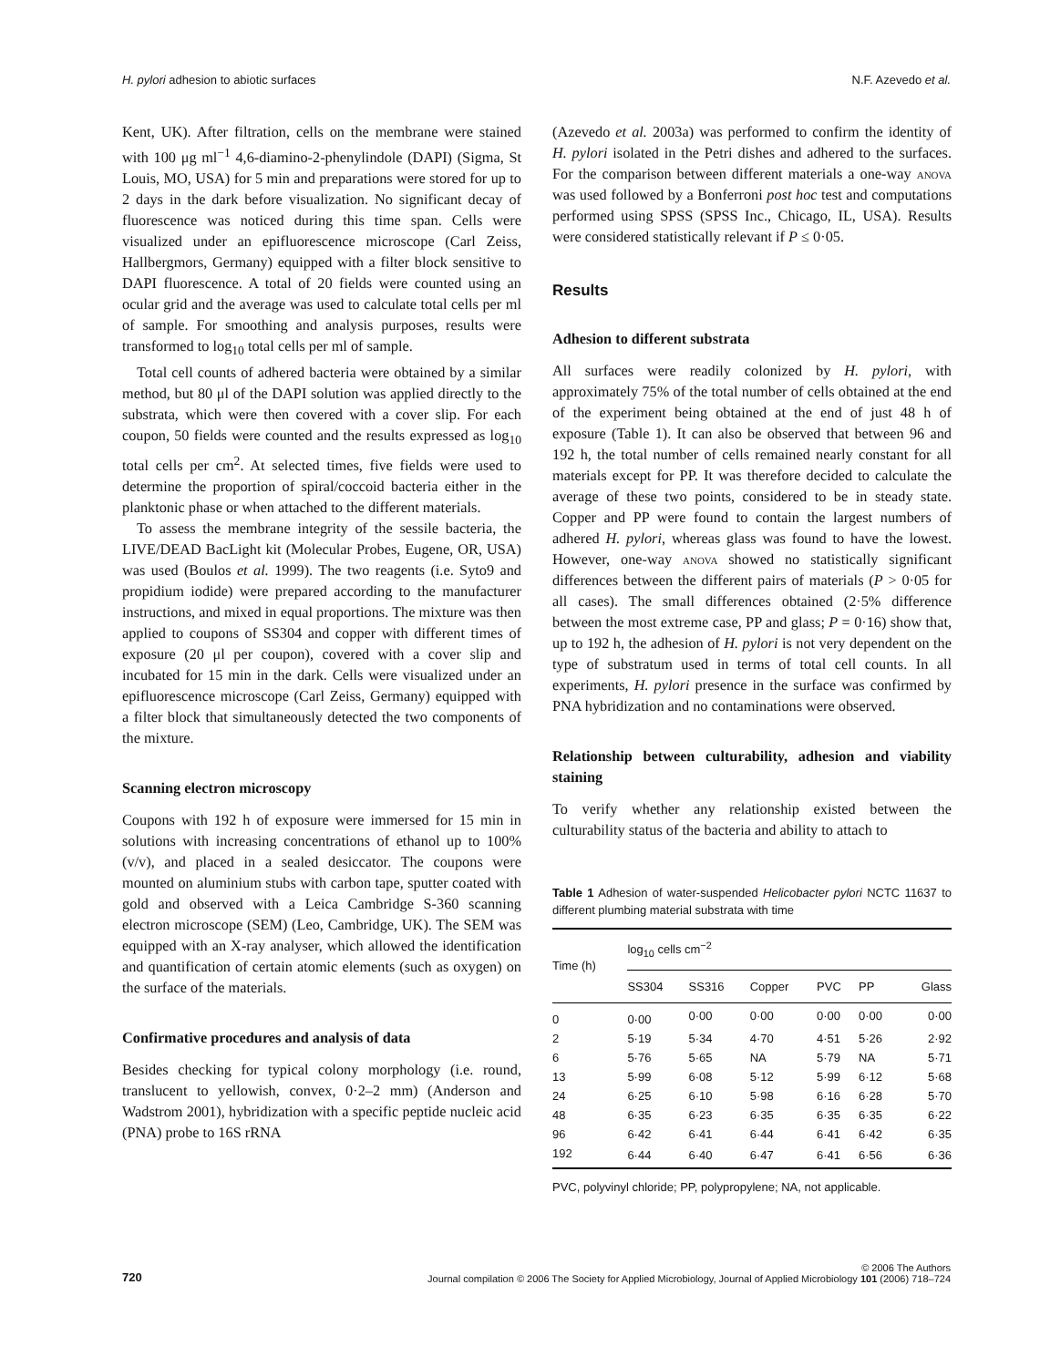H. pylori adhesion to abiotic surfaces N.F. Azevedo et al.
Kent, UK). After filtration, cells on the membrane were stained with 100 μg ml<sup>−1</sup> 4,6-diamino-2-phenylindole (DAPI) (Sigma, St Louis, MO, USA) for 5 min and preparations were stored for up to 2 days in the dark before visualization. No significant decay of fluorescence was noticed during this time span. Cells were visualized under an epifluorescence microscope (Carl Zeiss, Hallbergmors, Germany) equipped with a filter block sensitive to DAPI fluorescence. A total of 20 fields were counted using an ocular grid and the average was used to calculate total cells per ml of sample. For smoothing and analysis purposes, results were transformed to log<sub>10</sub> total cells per ml of sample.
Total cell counts of adhered bacteria were obtained by a similar method, but 80 μl of the DAPI solution was applied directly to the substrata, which were then covered with a cover slip. For each coupon, 50 fields were counted and the results expressed as log<sub>10</sub> total cells per cm<sup>2</sup>. At selected times, five fields were used to determine the proportion of spiral/coccoid bacteria either in the planktonic phase or when attached to the different materials.
To assess the membrane integrity of the sessile bacteria, the LIVE/DEAD BacLight kit (Molecular Probes, Eugene, OR, USA) was used (Boulos et al. 1999). The two reagents (i.e. Syto9 and propidium iodide) were prepared according to the manufacturer instructions, and mixed in equal proportions. The mixture was then applied to coupons of SS304 and copper with different times of exposure (20 μl per coupon), covered with a cover slip and incubated for 15 min in the dark. Cells were visualized under an epifluorescence microscope (Carl Zeiss, Germany) equipped with a filter block that simultaneously detected the two components of the mixture.
Scanning electron microscopy
Coupons with 192 h of exposure were immersed for 15 min in solutions with increasing concentrations of ethanol up to 100% (v/v), and placed in a sealed desiccator. The coupons were mounted on aluminium stubs with carbon tape, sputter coated with gold and observed with a Leica Cambridge S-360 scanning electron microscope (SEM) (Leo, Cambridge, UK). The SEM was equipped with an X-ray analyser, which allowed the identification and quantification of certain atomic elements (such as oxygen) on the surface of the materials.
Confirmative procedures and analysis of data
Besides checking for typical colony morphology (i.e. round, translucent to yellowish, convex, 0·2–2 mm) (Anderson and Wadstrom 2001), hybridization with a specific peptide nucleic acid (PNA) probe to 16S rRNA
(Azevedo et al. 2003a) was performed to confirm the identity of H. pylori isolated in the Petri dishes and adhered to the surfaces. For the comparison between different materials a one-way anova was used followed by a Bonferroni post hoc test and computations performed using SPSS (SPSS Inc., Chicago, IL, USA). Results were considered statistically relevant if P ≤ 0·05.
Results
Adhesion to different substrata
All surfaces were readily colonized by H. pylori, with approximately 75% of the total number of cells obtained at the end of the experiment being obtained at the end of just 48 h of exposure (Table 1). It can also be observed that between 96 and 192 h, the total number of cells remained nearly constant for all materials except for PP. It was therefore decided to calculate the average of these two points, considered to be in steady state. Copper and PP were found to contain the largest numbers of adhered H. pylori, whereas glass was found to have the lowest. However, one-way anova showed no statistically significant differences between the different pairs of materials (P > 0·05 for all cases). The small differences obtained (2·5% difference between the most extreme case, PP and glass; P = 0·16) show that, up to 192 h, the adhesion of H. pylori is not very dependent on the type of substratum used in terms of total cell counts. In all experiments, H. pylori presence in the surface was confirmed by PNA hybridization and no contaminations were observed.
Relationship between culturability, adhesion and viability staining
To verify whether any relationship existed between the culturability status of the bacteria and ability to attach to
Table 1 Adhesion of water-suspended Helicobacter pylori NCTC 11637 to different plumbing material substrata with time
| Time (h) | log<sub>10</sub> cells cm<sup>−2</sup> | | | | | |
| --- | --- | --- | --- | --- | --- | --- |
| | SS304 | SS316 | Copper | PVC | PP | Glass |
| 0 | 0·00 | 0·00 | 0·00 | 0·00 | 0·00 | 0·00 |
| 2 | 5·19 | 5·34 | 4·70 | 4·51 | 5·26 | 2·92 |
| 6 | 5·76 | 5·65 | NA | 5·79 | NA | 5·71 |
| 13 | 5·99 | 6·08 | 5·12 | 5·99 | 6·12 | 5·68 |
| 24 | 6·25 | 6·10 | 5·98 | 6·16 | 6·28 | 5·70 |
| 48 | 6·35 | 6·23 | 6·35 | 6·35 | 6·35 | 6·22 |
| 96 | 6·42 | 6·41 | 6·44 | 6·41 | 6·42 | 6·35 |
| 192 | 6·44 | 6·40 | 6·47 | 6·41 | 6·56 | 6·36 |
PVC, polyvinyl chloride; PP, polypropylene; NA, not applicable.
720
© 2006 The Authors
Journal compilation © 2006 The Society for Applied Microbiology, Journal of Applied Microbiology 101 (2006) 718–724